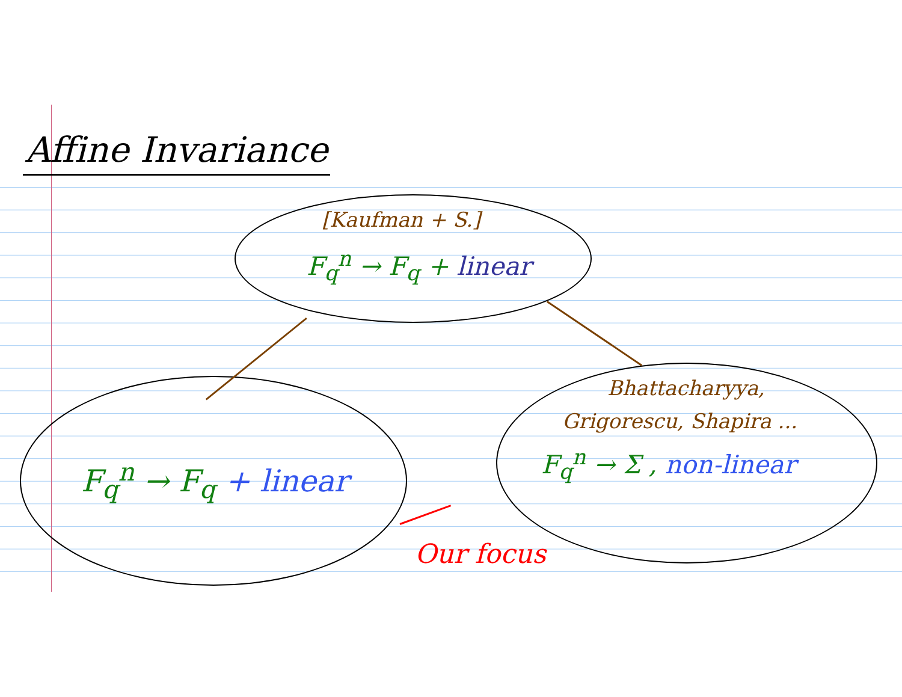Affine Invariance
[Kaufman + S.]
F<sub>q</sub><sup>n</sup> → F<sub>q</sub> + linear
F<sub>q</sub><sup>n</sup> → F<sub>q</sub> + linear
Bhattacharyya,
Grigorescu, Shapira ...
F<sub>q</sub><sup>n</sup> → Σ , non-linear
Our focus